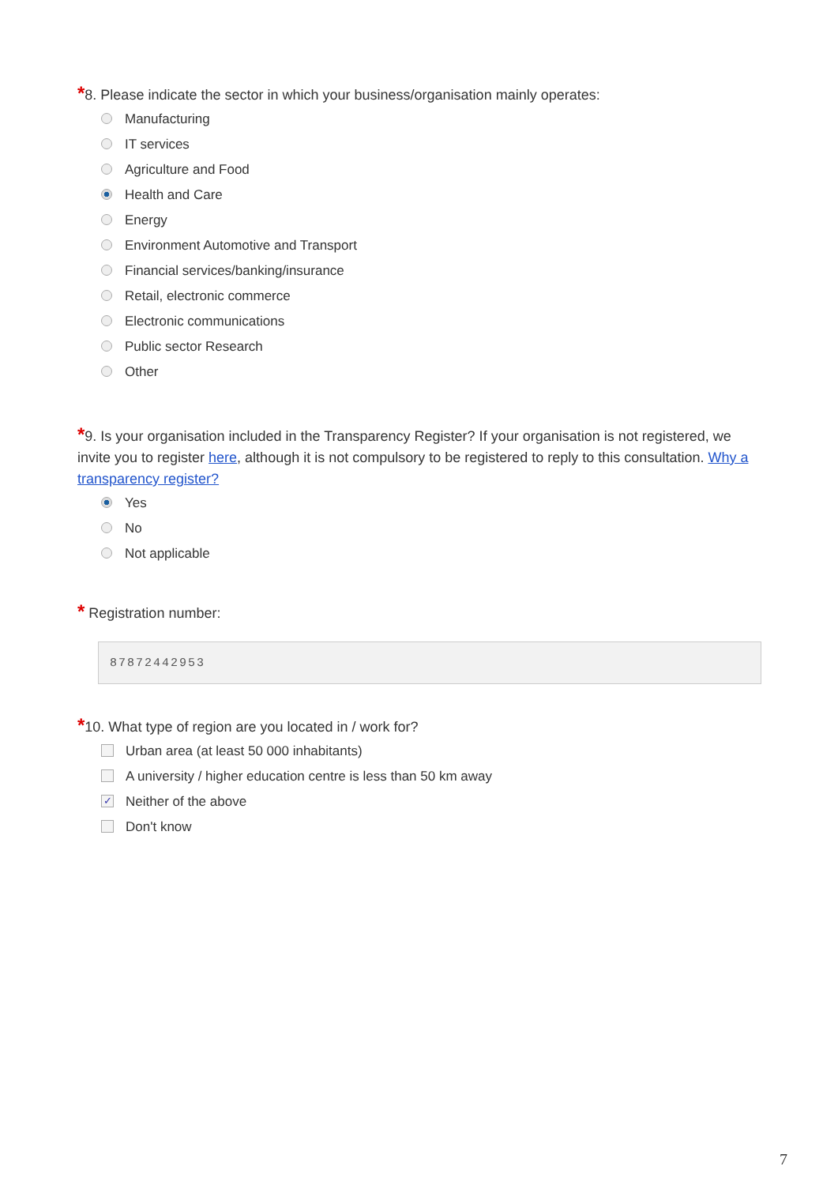*8. Please indicate the sector in which your business/organisation mainly operates:
Manufacturing
IT services
Agriculture and Food
Health and Care
Energy
Environment Automotive and Transport
Financial services/banking/insurance
Retail, electronic commerce
Electronic communications
Public sector Research
Other
*9. Is your organisation included in the Transparency Register? If your organisation is not registered, we invite you to register here, although it is not compulsory to be registered to reply to this consultation. Why a transparency register?
Yes
No
Not applicable
* Registration number:
87872442953
*10. What type of region are you located in / work for?
Urban area (at least 50 000 inhabitants)
A university / higher education centre is less than 50 km away
✓ Neither of the above
Don't know
7